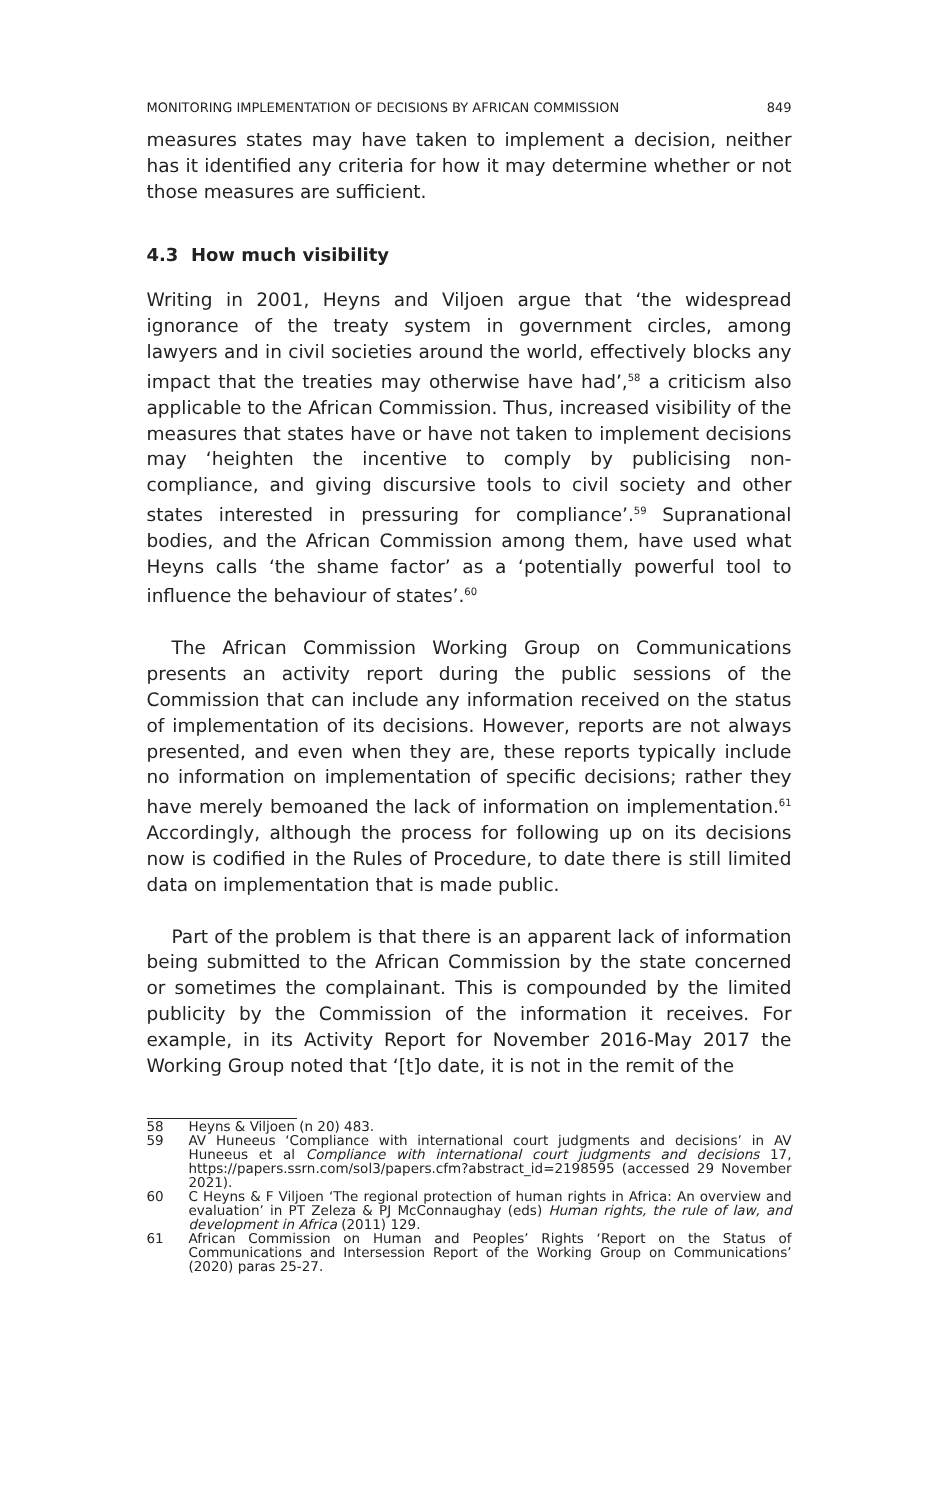MONITORING IMPLEMENTATION OF DECISIONS BY AFRICAN COMMISSION 849
measures states may have taken to implement a decision, neither has it identified any criteria for how it may determine whether or not those measures are sufficient.
4.3 How much visibility
Writing in 2001, Heyns and Viljoen argue that ‘the widespread ignorance of the treaty system in government circles, among lawyers and in civil societies around the world, effectively blocks any impact that the treaties may otherwise have had’,<sup>58</sup> a criticism also applicable to the African Commission. Thus, increased visibility of the measures that states have or have not taken to implement decisions may ‘heighten the incentive to comply by publicising non-compliance, and giving discursive tools to civil society and other states interested in pressuring for compliance’.<sup>59</sup> Supranational bodies, and the African Commission among them, have used what Heyns calls ‘the shame factor’ as a ‘potentially powerful tool to influence the behaviour of states’.<sup>60</sup>
The African Commission Working Group on Communications presents an activity report during the public sessions of the Commission that can include any information received on the status of implementation of its decisions. However, reports are not always presented, and even when they are, these reports typically include no information on implementation of specific decisions; rather they have merely bemoaned the lack of information on implementation.<sup>61</sup> Accordingly, although the process for following up on its decisions now is codified in the Rules of Procedure, to date there is still limited data on implementation that is made public.
Part of the problem is that there is an apparent lack of information being submitted to the African Commission by the state concerned or sometimes the complainant. This is compounded by the limited publicity by the Commission of the information it receives. For example, in its Activity Report for November 2016-May 2017 the Working Group noted that ‘[t]o date, it is not in the remit of the
58 Heyns & Viljoen (n 20) 483.
59 AV Huneeus ‘Compliance with international court judgments and decisions’ in AV Huneeus et al Compliance with international court judgments and decisions 17, https://papers.ssrn.com/sol3/papers.cfm?abstract_id=2198595 (accessed 29 November 2021).
60 C Heyns & F Viljoen ‘The regional protection of human rights in Africa: An overview and evaluation’ in PT Zeleza & PJ McConnaughay (eds) Human rights, the rule of law, and development in Africa (2011) 129.
61 African Commission on Human and Peoples’ Rights ‘Report on the Status of Communications and Intersession Report of the Working Group on Communications’ (2020) paras 25-27.